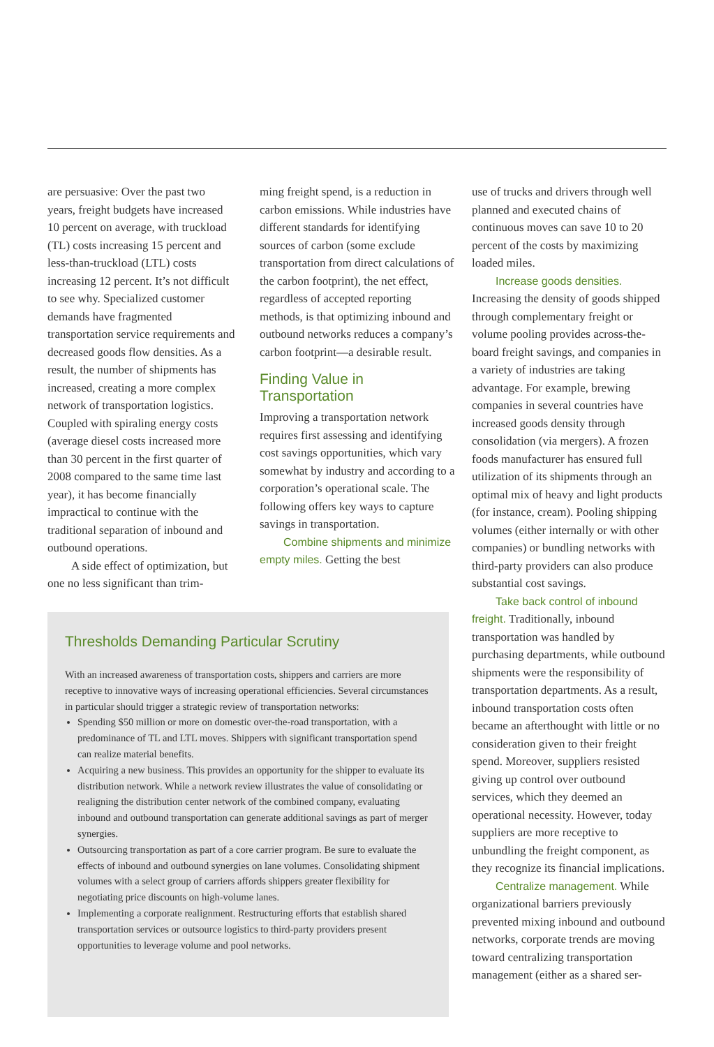are persuasive: Over the past two years, freight budgets have increased 10 percent on average, with truckload (TL) costs increasing 15 percent and less-than-truckload (LTL) costs increasing 12 percent. It’s not difficult to see why. Specialized customer demands have fragmented transportation service requirements and decreased goods flow densities. As a result, the number of shipments has increased, creating a more complex network of transportation logistics. Coupled with spiraling energy costs (average diesel costs increased more than 30 percent in the first quarter of 2008 compared to the same time last year), it has become financially impractical to continue with the traditional separation of inbound and outbound operations.
A side effect of optimization, but one no less significant than trim-
ming freight spend, is a reduction in carbon emissions. While industries have different standards for identifying sources of carbon (some exclude transportation from direct calculations of the carbon footprint), the net effect, regardless of accepted reporting methods, is that optimizing inbound and outbound networks reduces a company’s carbon footprint—a desirable result.
Finding Value in
Transportation
Improving a transportation network requires first assessing and identifying cost savings opportunities, which vary somewhat by industry and according to a corporation’s operational scale. The following offers key ways to capture savings in transportation.
Combine shipments and minimize empty miles. Getting the best
use of trucks and drivers through well planned and executed chains of continuous moves can save 10 to 20 percent of the costs by maximizing loaded miles.
Increase goods densities. Increasing the density of goods shipped through complementary freight or volume pooling provides across-the-board freight savings, and companies in a variety of industries are taking advantage. For example, brewing companies in several countries have increased goods density through consolidation (via mergers). A frozen foods manufacturer has ensured full utilization of its shipments through an optimal mix of heavy and light products (for instance, cream). Pooling shipping volumes (either internally or with other companies) or bundling networks with third-party providers can also produce substantial cost savings.
Take back control of inbound freight. Traditionally, inbound transportation was handled by purchasing departments, while outbound shipments were the responsibility of transportation departments. As a result, inbound transportation costs often became an afterthought with little or no consideration given to their freight spend. Moreover, suppliers resisted giving up control over outbound services, which they deemed an operational necessity. However, today suppliers are more receptive to unbundling the freight component, as they recognize its financial implications.
Centralize management. While organizational barriers previously prevented mixing inbound and outbound networks, corporate trends are moving toward centralizing transportation management (either as a shared ser-
Thresholds Demanding Particular Scrutiny
With an increased awareness of transportation costs, shippers and carriers are more receptive to innovative ways of increasing operational efficiencies. Several circumstances in particular should trigger a strategic review of transportation networks:
Spending $50 million or more on domestic over-the-road transportation, with a predominance of TL and LTL moves. Shippers with significant transportation spend can realize material benefits.
Acquiring a new business. This provides an opportunity for the shipper to evaluate its distribution network. While a network review illustrates the value of consolidating or realigning the distribution center network of the combined company, evaluating inbound and outbound transportation can generate additional savings as part of merger synergies.
Outsourcing transportation as part of a core carrier program. Be sure to evaluate the effects of inbound and outbound synergies on lane volumes. Consolidating shipment volumes with a select group of carriers affords shippers greater flexibility for negotiating price discounts on high-volume lanes.
Implementing a corporate realignment. Restructuring efforts that establish shared transportation services or outsource logistics to third-party providers present opportunities to leverage volume and pool networks.